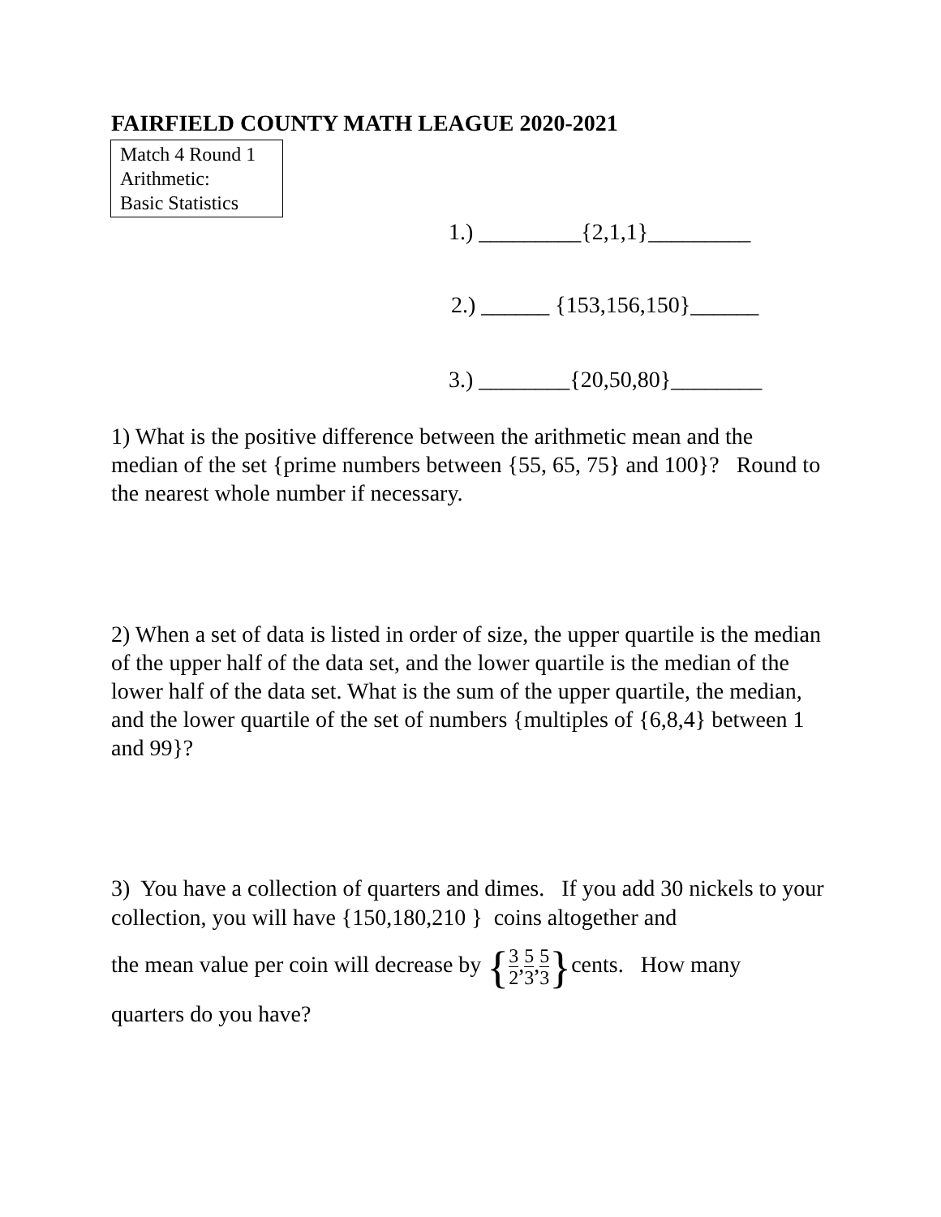FAIRFIELD COUNTY MATH LEAGUE 2020-2021
Match 4 Round 1
Arithmetic:
Basic Statistics
1.) _________{2,1,1}_________
2.) ______ {153,156,150}______
3.) ________{20,50,80}________
1) What is the positive difference between the arithmetic mean and the median of the set {prime numbers between {55, 65, 75} and 100}? Round to the nearest whole number if necessary.
2) When a set of data is listed in order of size, the upper quartile is the median of the upper half of the data set, and the lower quartile is the median of the lower half of the data set. What is the sum of the upper quartile, the median, and the lower quartile of the set of numbers {multiples of {6,8,4} between 1 and 99}?
3) You have a collection of quarters and dimes. If you add 30 nickels to your collection, you will have {150,180,210 } coins altogether and
the mean value per coin will decrease by {3 2,5 3,5 3}cents. How many
quarters do you have?